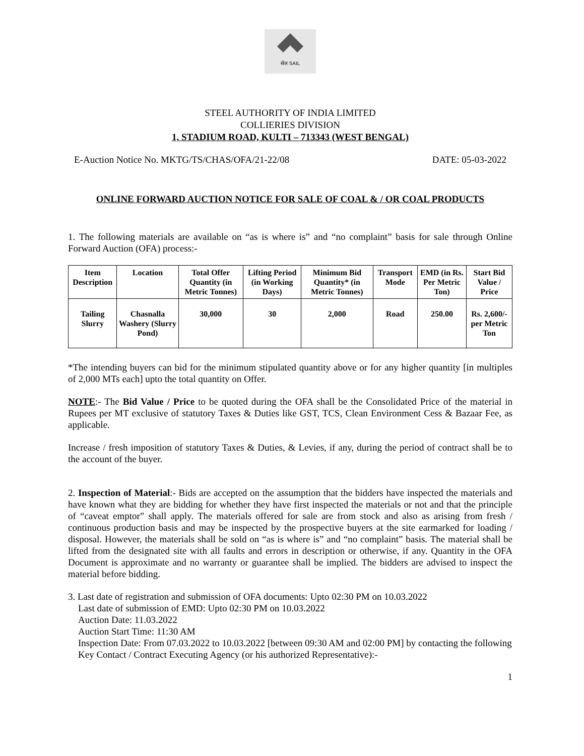सेल SAIL
STEEL AUTHORITY OF INDIA LIMITED
COLLIERIES DIVISION
1, STADIUM ROAD, KULTI – 713343 (WEST BENGAL)
E-Auction Notice No. MKTG/TS/CHAS/OFA/21-22/08 DATE: 05-03-2022
ONLINE FORWARD AUCTION NOTICE FOR SALE OF COAL & / OR COAL PRODUCTS
1. The following materials are available on “as is where is” and “no complaint” basis for sale through Online Forward Auction (OFA) process:-
| Item Description | Location | Total Offer Quantity (in Metric Tonnes) | Lifting Period (in Working Days) | Minimum Bid Quantity* (in Metric Tonnes) | Transport Mode | EMD (in Rs. Per Metric Ton) | Start Bid Value / Price |
| --- | --- | --- | --- | --- | --- | --- | --- |
| Tailing Slurry | Chasnalla Washery (Slurry Pond) | 30,000 | 30 | 2,000 | Road | 250.00 | Rs. 2,600/- per Metric Ton |
*The intending buyers can bid for the minimum stipulated quantity above or for any higher quantity [in multiples of 2,000 MTs each] upto the total quantity on Offer.
NOTE:- The Bid Value / Price to be quoted during the OFA shall be the Consolidated Price of the material in Rupees per MT exclusive of statutory Taxes & Duties like GST, TCS, Clean Environment Cess & Bazaar Fee, as applicable.
Increase / fresh imposition of statutory Taxes & Duties, & Levies, if any, during the period of contract shall be to the account of the buyer.
2. Inspection of Material:- Bids are accepted on the assumption that the bidders have inspected the materials and have known what they are bidding for whether they have first inspected the materials or not and that the principle of “caveat emptor” shall apply. The materials offered for sale are from stock and also as arising from fresh / continuous production basis and may be inspected by the prospective buyers at the site earmarked for loading / disposal. However, the materials shall be sold on “as is where is” and “no complaint” basis. The material shall be lifted from the designated site with all faults and errors in description or otherwise, if any. Quantity in the OFA Document is approximate and no warranty or guarantee shall be implied. The bidders are advised to inspect the material before bidding.
3. Last date of registration and submission of OFA documents: Upto 02:30 PM on 10.03.2022
Last date of submission of EMD: Upto 02:30 PM on 10.03.2022
Auction Date: 11.03.2022
Auction Start Time: 11:30 AM
Inspection Date: From 07.03.2022 to 10.03.2022 [between 09:30 AM and 02:00 PM] by contacting the following Key Contact / Contract Executing Agency (or his authorized Representative):-
1